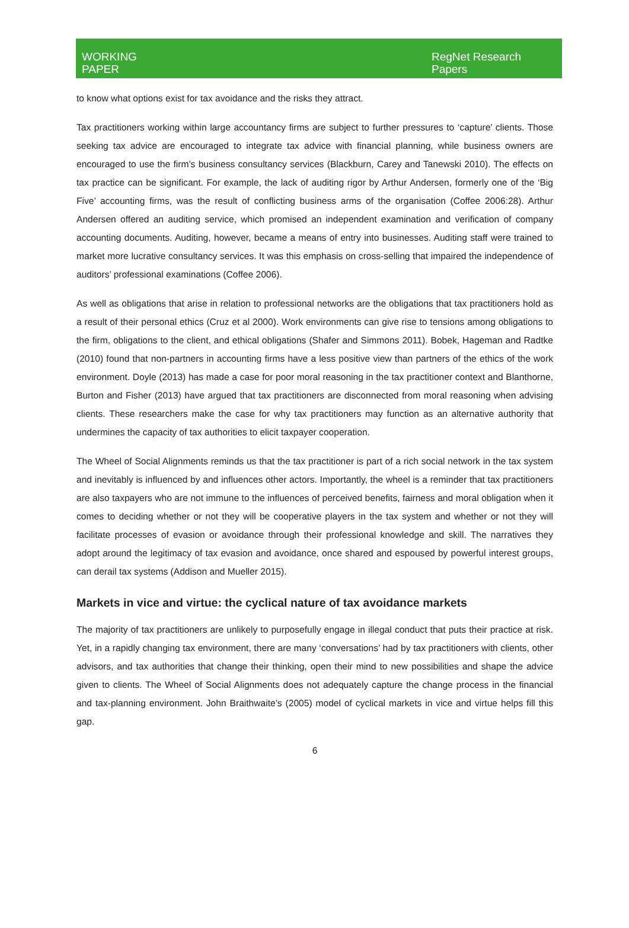WORKING
PAPER
RegNet Research
Papers
to know what options exist for tax avoidance and the risks they attract.
Tax practitioners working within large accountancy firms are subject to further pressures to ‘capture’ clients. Those seeking tax advice are encouraged to integrate tax advice with financial planning, while business owners are encouraged to use the firm’s business consultancy services (Blackburn, Carey and Tanewski 2010). The effects on tax practice can be significant. For example, the lack of auditing rigor by Arthur Andersen, formerly one of the ‘Big Five’ accounting firms, was the result of conflicting business arms of the organisation (Coffee 2006:28). Arthur Andersen offered an auditing service, which promised an independent examination and verification of company accounting documents. Auditing, however, became a means of entry into businesses. Auditing staff were trained to market more lucrative consultancy services. It was this emphasis on cross-selling that impaired the independence of auditors’ professional examinations (Coffee 2006).
As well as obligations that arise in relation to professional networks are the obligations that tax practitioners hold as a result of their personal ethics (Cruz et al 2000). Work environments can give rise to tensions among obligations to the firm, obligations to the client, and ethical obligations (Shafer and Simmons 2011). Bobek, Hageman and Radtke (2010) found that non-partners in accounting firms have a less positive view than partners of the ethics of the work environment. Doyle (2013) has made a case for poor moral reasoning in the tax practitioner context and Blanthorne, Burton and Fisher (2013) have argued that tax practitioners are disconnected from moral reasoning when advising clients. These researchers make the case for why tax practitioners may function as an alternative authority that undermines the capacity of tax authorities to elicit taxpayer cooperation.
The Wheel of Social Alignments reminds us that the tax practitioner is part of a rich social network in the tax system and inevitably is influenced by and influences other actors. Importantly, the wheel is a reminder that tax practitioners are also taxpayers who are not immune to the influences of perceived benefits, fairness and moral obligation when it comes to deciding whether or not they will be cooperative players in the tax system and whether or not they will facilitate processes of evasion or avoidance through their professional knowledge and skill. The narratives they adopt around the legitimacy of tax evasion and avoidance, once shared and espoused by powerful interest groups, can derail tax systems (Addison and Mueller 2015).
Markets in vice and virtue: the cyclical nature of tax avoidance markets
The majority of tax practitioners are unlikely to purposefully engage in illegal conduct that puts their practice at risk. Yet, in a rapidly changing tax environment, there are many ‘conversations’ had by tax practitioners with clients, other advisors, and tax authorities that change their thinking, open their mind to new possibilities and shape the advice given to clients. The Wheel of Social Alignments does not adequately capture the change process in the financial and tax-planning environment. John Braithwaite’s (2005) model of cyclical markets in vice and virtue helps fill this gap.
6